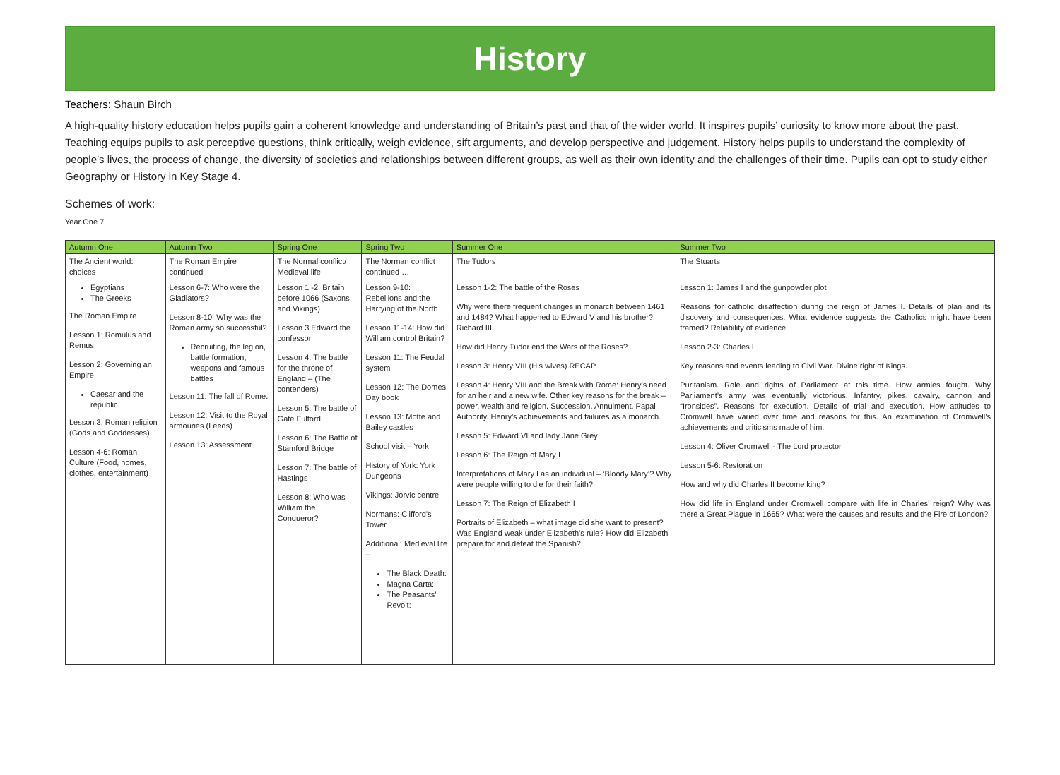History
Teachers: Shaun Birch
A high-quality history education helps pupils gain a coherent knowledge and understanding of Britain’s past and that of the wider world. It inspires pupils’ curiosity to know more about the past. Teaching equips pupils to ask perceptive questions, think critically, weigh evidence, sift arguments, and develop perspective and judgement. History helps pupils to understand the complexity of people’s lives, the process of change, the diversity of societies and relationships between different groups, as well as their own identity and the challenges of their time. Pupils can opt to study either Geography or History in Key Stage 4.
Schemes of work:
Year One 7
| Autumn One | Autumn Two | Spring One | Spring Two | Summer One | Summer Two |
| --- | --- | --- | --- | --- | --- |
| The Ancient world: choices | The Roman Empire continued | The Normal conflict/ Medieval life | The Norman conflict continued … | The Tudors | The Stuarts |
| Egyptians The Greeks The Roman Empire Lesson 1: Romulus and Remus Lesson 2: Governing an Empire Caesar and the republic Lesson 3: Roman religion (Gods and Goddesses) Lesson 4-6: Roman Culture (Food, homes, clothes, entertainment) | Lesson 6-7: Who were the Gladiators? Lesson 8-10: Why was the Roman army so successful? Recruiting, the legion, battle formation, weapons and famous battles Lesson 11: The fall of Rome. Lesson 12: Visit to the Royal armouries (Leeds) Lesson 13: Assessment | Lesson 1 -2: Britain before 1066 (Saxons and Vikings) Lesson 3 Edward the confessor Lesson 4: The battle for the throne of England – (The contenders) Lesson 5: The battle of Gate Fulford Lesson 6: The Battle of Stamford Bridge Lesson 7: The battle of Hastings Lesson 8: Who was William the Conqueror? | Lesson 9-10: Rebellions and the Harrying of the North Lesson 11-14: How did William control Britain? Lesson 11: The Feudal system Lesson 12: The Domes Day book Lesson 13: Motte and Bailey castles School visit – York History of York: York Dungeons Vikings: Jorvic centre Normans: Clifford’s Tower Additional: Medieval life – The Black Death: Magna Carta: The Peasants’ Revolt: | Lesson 1-2: The battle of the Roses Why were there frequent changes in monarch between 1461 and 1484? What happened to Edward V and his brother? Richard III. How did Henry Tudor end the Wars of the Roses? Lesson 3: Henry VIII (His wives) RECAP Lesson 4: Henry VIII and the Break with Rome: Henry’s need for an heir and a new wife. Other key reasons for the break – power, wealth and religion. Succession. Annulment. Papal Authority. Henry’s achievements and failures as a monarch. Lesson 5: Edward VI and lady Jane Grey Lesson 6: The Reign of Mary I Interpretations of Mary I as an individual – ‘Bloody Mary’? Why were people willing to die for their faith? Lesson 7: The Reign of Elizabeth I Portraits of Elizabeth – what image did she want to present? Was England weak under Elizabeth’s rule? How did Elizabeth prepare for and defeat the Spanish? | Lesson 1: James I and the gunpowder plot Reasons for catholic disaffection during the reign of James I. Details of plan and its discovery and consequences. What evidence suggests the Catholics might have been framed? Reliability of evidence. Lesson 2-3: Charles I Key reasons and events leading to Civil War. Divine right of Kings. Puritanism. Role and rights of Parliament at this time. How armies fought. Why Parliament’s army was eventually victorious. Infantry, pikes, cavalry, cannon and “Ironsides”. Reasons for execution. Details of trial and execution. How attitudes to Cromwell have varied over time and reasons for this. An examination of Cromwell’s achievements and criticisms made of him. Lesson 4: Oliver Cromwell - The Lord protector Lesson 5-6: Restoration How and why did Charles II become king? How did life in England under Cromwell compare with life in Charles’ reign? Why was there a Great Plague in 1665? What were the causes and results and the Fire of London? |